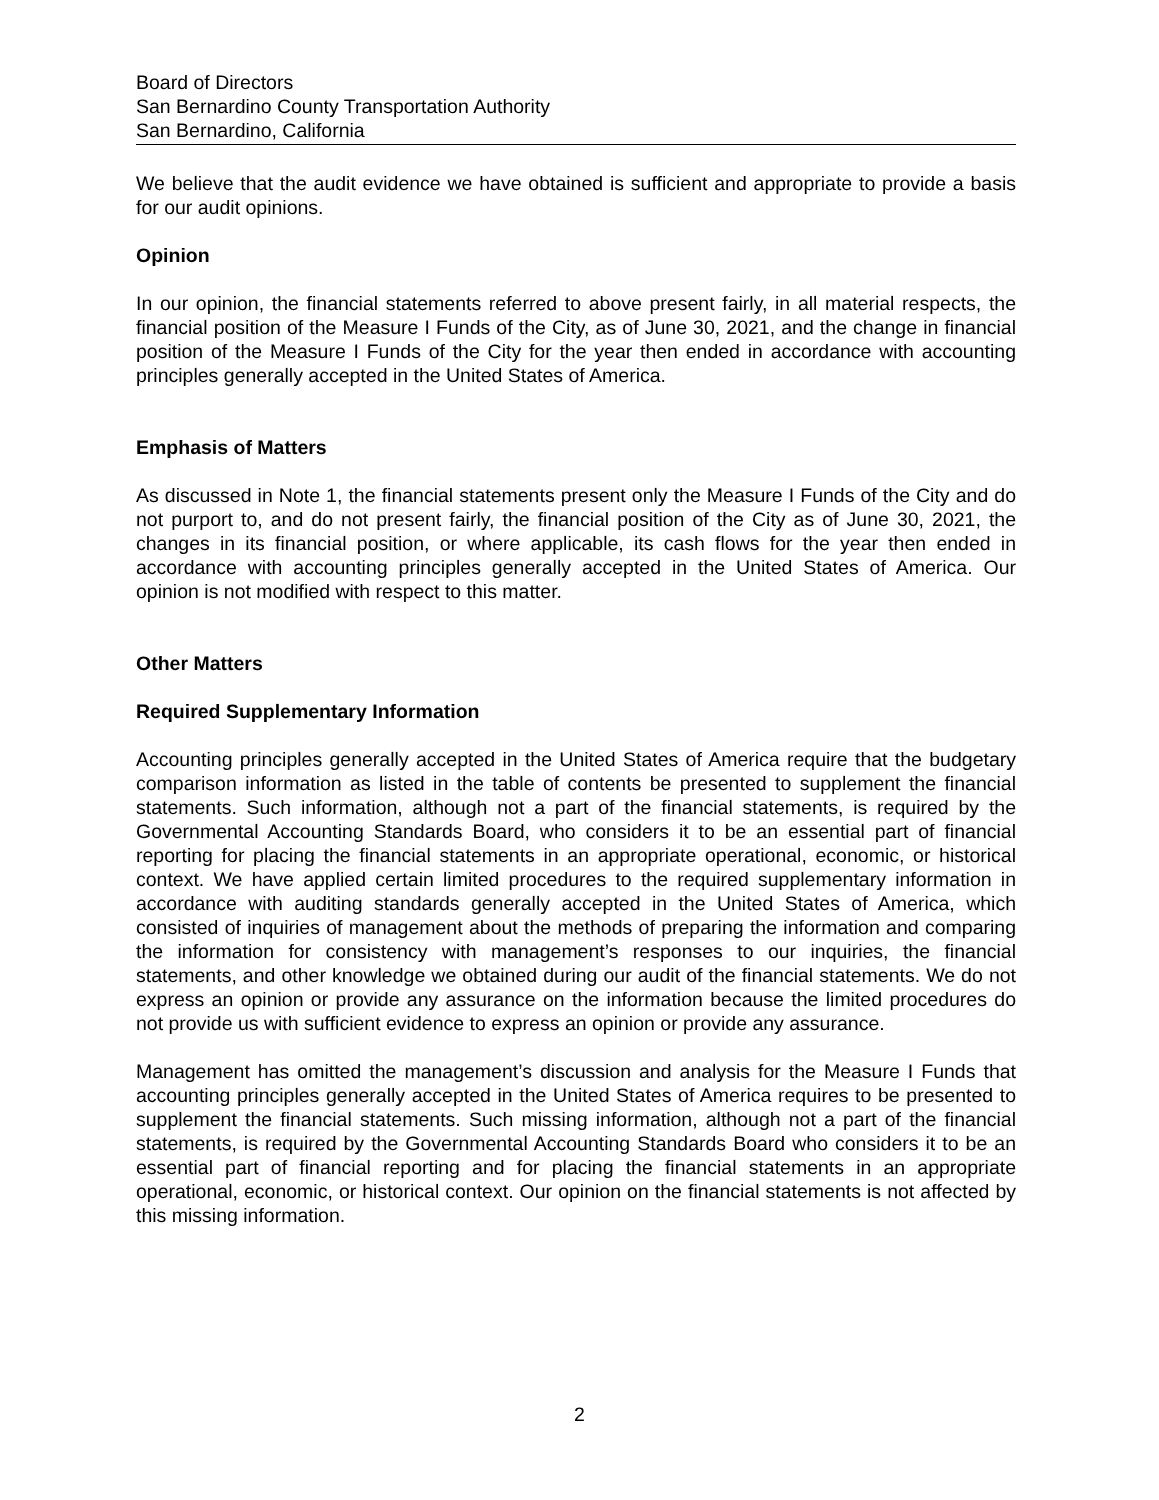Board of Directors
San Bernardino County Transportation Authority
San Bernardino, California
We believe that the audit evidence we have obtained is sufficient and appropriate to provide a basis for our audit opinions.
Opinion
In our opinion, the financial statements referred to above present fairly, in all material respects, the financial position of the Measure I Funds of the City, as of June 30, 2021, and the change in financial position of the Measure I Funds of the City for the year then ended in accordance with accounting principles generally accepted in the United States of America.
Emphasis of Matters
As discussed in Note 1, the financial statements present only the Measure I Funds of the City and do not purport to, and do not present fairly, the financial position of the City as of June 30, 2021, the changes in its financial position, or where applicable, its cash flows for the year then ended in accordance with accounting principles generally accepted in the United States of America. Our opinion is not modified with respect to this matter.
Other Matters
Required Supplementary Information
Accounting principles generally accepted in the United States of America require that the budgetary comparison information as listed in the table of contents be presented to supplement the financial statements. Such information, although not a part of the financial statements, is required by the Governmental Accounting Standards Board, who considers it to be an essential part of financial reporting for placing the financial statements in an appropriate operational, economic, or historical context. We have applied certain limited procedures to the required supplementary information in accordance with auditing standards generally accepted in the United States of America, which consisted of inquiries of management about the methods of preparing the information and comparing the information for consistency with management’s responses to our inquiries, the financial statements, and other knowledge we obtained during our audit of the financial statements. We do not express an opinion or provide any assurance on the information because the limited procedures do not provide us with sufficient evidence to express an opinion or provide any assurance.
Management has omitted the management’s discussion and analysis for the Measure I Funds that accounting principles generally accepted in the United States of America requires to be presented to supplement the financial statements. Such missing information, although not a part of the financial statements, is required by the Governmental Accounting Standards Board who considers it to be an essential part of financial reporting and for placing the financial statements in an appropriate operational, economic, or historical context. Our opinion on the financial statements is not affected by this missing information.
2